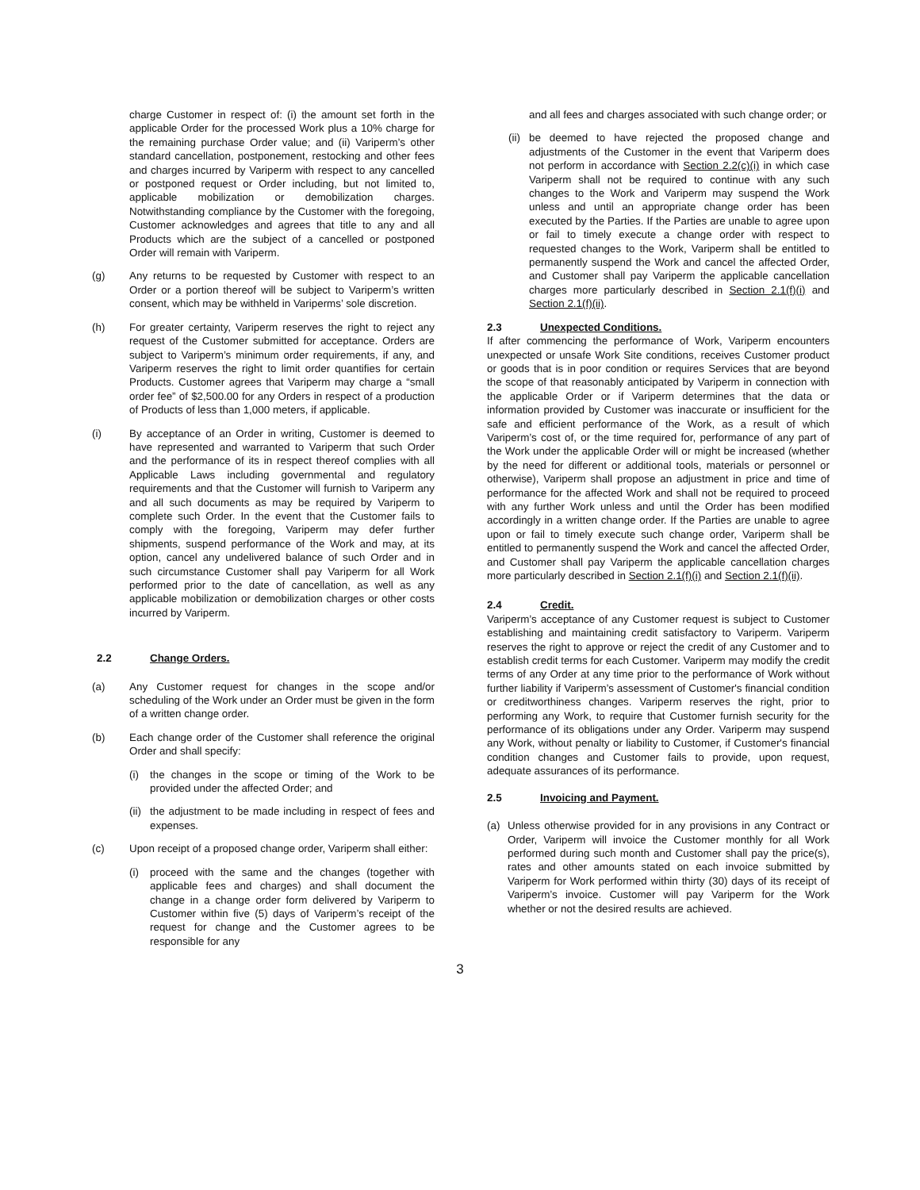charge Customer in respect of: (i) the amount set forth in the applicable Order for the processed Work plus a 10% charge for the remaining purchase Order value; and (ii) Variperm’s other standard cancellation, postponement, restocking and other fees and charges incurred by Variperm with respect to any cancelled or postponed request or Order including, but not limited to, applicable mobilization or demobilization charges. Notwithstanding compliance by the Customer with the foregoing, Customer acknowledges and agrees that title to any and all Products which are the subject of a cancelled or postponed Order will remain with Variperm.
(g) Any returns to be requested by Customer with respect to an Order or a portion thereof will be subject to Variperm’s written consent, which may be withheld in Variperms’ sole discretion.
(h) For greater certainty, Variperm reserves the right to reject any request of the Customer submitted for acceptance. Orders are subject to Variperm’s minimum order requirements, if any, and Variperm reserves the right to limit order quantifies for certain Products. Customer agrees that Variperm may charge a “small order fee” of $2,500.00 for any Orders in respect of a production of Products of less than 1,000 meters, if applicable.
(i) By acceptance of an Order in writing, Customer is deemed to have represented and warranted to Variperm that such Order and the performance of its in respect thereof complies with all Applicable Laws including governmental and regulatory requirements and that the Customer will furnish to Variperm any and all such documents as may be required by Variperm to complete such Order. In the event that the Customer fails to comply with the foregoing, Variperm may defer further shipments, suspend performance of the Work and may, at its option, cancel any undelivered balance of such Order and in such circumstance Customer shall pay Variperm for all Work performed prior to the date of cancellation, as well as any applicable mobilization or demobilization charges or other costs incurred by Variperm.
2.2 Change Orders.
(a) Any Customer request for changes in the scope and/or scheduling of the Work under an Order must be given in the form of a written change order.
(b) Each change order of the Customer shall reference the original Order and shall specify:
(i) the changes in the scope or timing of the Work to be provided under the affected Order; and
(ii)
the adjustment to be made including in respect of fees and expenses.
(c) Upon receipt of a proposed change order, Variperm shall either:
(i) proceed with the same and the changes (together with applicable fees and charges) and shall document the change in a change order form delivered by Variperm to Customer within five (5) days of Variperm’s receipt of the request for change and the Customer agrees to be responsible for any
and all fees and charges associated with such change order; or
(ii)
be deemed to have rejected the proposed change and adjustments of the Customer in the event that Variperm does not perform in accordance with Section 2.2(c)(i) in which case Variperm shall not be required to continue with any such changes to the Work and Variperm may suspend the Work unless and until an appropriate change order has been executed by the Parties. If the Parties are unable to agree upon or fail to timely execute a change order with respect to requested changes to the Work, Variperm shall be entitled to permanently suspend the Work and cancel the affected Order, and Customer shall pay Variperm the applicable cancellation charges more particularly described in Section 2.1(f)(i) and Section 2.1(f)(ii).
2.3 Unexpected Conditions.
If after commencing the performance of Work, Variperm encounters unexpected or unsafe Work Site conditions, receives Customer product or goods that is in poor condition or requires Services that are beyond the scope of that reasonably anticipated by Variperm in connection with the applicable Order or if Variperm determines that the data or information provided by Customer was inaccurate or insufficient for the safe and efficient performance of the Work, as a result of which Variperm’s cost of, or the time required for, performance of any part of the Work under the applicable Order will or might be increased (whether by the need for different or additional tools, materials or personnel or otherwise), Variperm shall propose an adjustment in price and time of performance for the affected Work and shall not be required to proceed with any further Work unless and until the Order has been modified accordingly in a written change order. If the Parties are unable to agree upon or fail to timely execute such change order, Variperm shall be entitled to permanently suspend the Work and cancel the affected Order, and Customer shall pay Variperm the applicable cancellation charges more particularly described in Section 2.1(f)(i) and Section 2.1(f)(ii).
2.4 Credit.
Variperm’s acceptance of any Customer request is subject to Customer establishing and maintaining credit satisfactory to Variperm. Variperm reserves the right to approve or reject the credit of any Customer and to establish credit terms for each Customer. Variperm may modify the credit terms of any Order at any time prior to the performance of Work without further liability if Variperm’s assessment of Customer's financial condition or creditworthiness changes. Variperm reserves the right, prior to performing any Work, to require that Customer furnish security for the performance of its obligations under any Order. Variperm may suspend any Work, without penalty or liability to Customer, if Customer's financial condition changes and Customer fails to provide, upon request, adequate assurances of its performance.
2.5 Invoicing and Payment.
(a) Unless otherwise provided for in any provisions in any Contract or Order, Variperm will invoice the Customer monthly for all Work performed during such month and Customer shall pay the price(s), rates and other amounts stated on each invoice submitted by Variperm for Work performed within thirty (30) days of its receipt of Variperm’s invoice. Customer will pay Variperm for the Work whether or not the desired results are achieved.
3